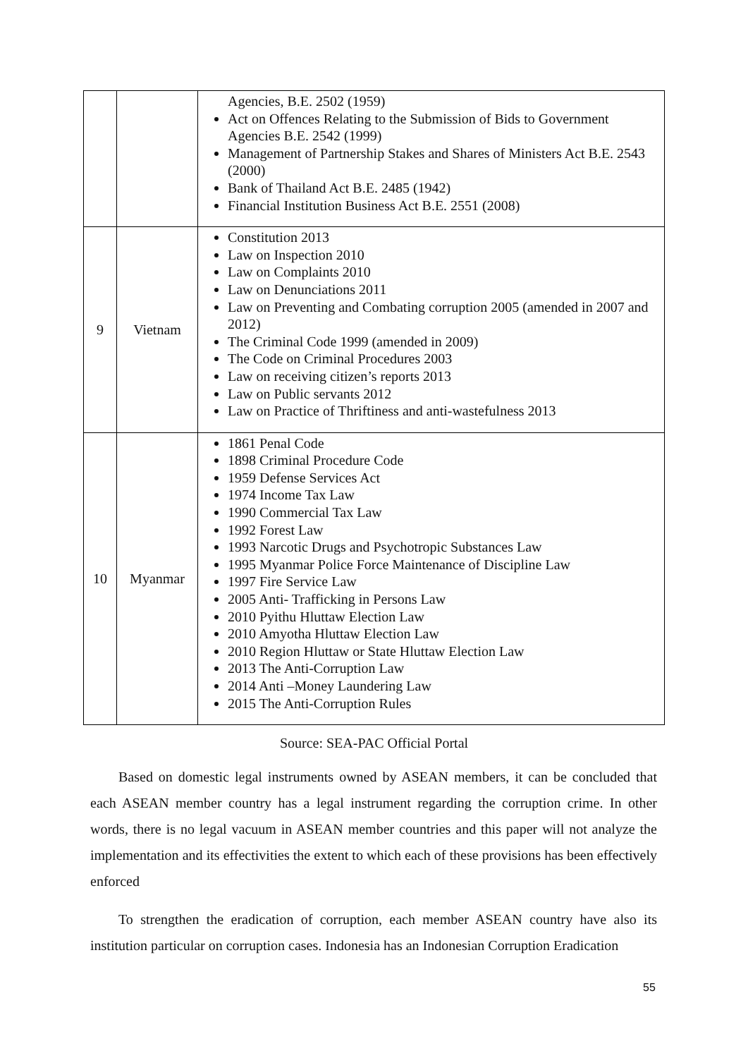| | | Agencies, B.E. 2502 (1959) Act on Offences Relating to the Submission of Bids to Government Agencies B.E. 2542 (1999) Management of Partnership Stakes and Shares of Ministers Act B.E. 2543 (2000) Bank of Thailand Act B.E. 2485 (1942) Financial Institution Business Act B.E. 2551 (2008) |
| 9 | Vietnam | Constitution 2013 Law on Inspection 2010 Law on Complaints 2010 Law on Denunciations 2011 Law on Preventing and Combating corruption 2005 (amended in 2007 and 2012) The Criminal Code 1999 (amended in 2009) The Code on Criminal Procedures 2003 Law on receiving citizen’s reports 2013 Law on Public servants 2012 Law on Practice of Thriftiness and anti-wastefulness 2013 |
| 10 | Myanmar | 1861 Penal Code 1898 Criminal Procedure Code 1959 Defense Services Act 1974 Income Tax Law 1990 Commercial Tax Law 1992 Forest Law 1993 Narcotic Drugs and Psychotropic Substances Law 1995 Myanmar Police Force Maintenance of Discipline Law 1997 Fire Service Law 2005 Anti- Trafficking in Persons Law 2010 Pyithu Hluttaw Election Law 2010 Amyotha Hluttaw Election Law 2010 Region Hluttaw or State Hluttaw Election Law 2013 The Anti-Corruption Law 2014 Anti –Money Laundering Law 2015 The Anti-Corruption Rules |
Source: SEA-PAC Official Portal
Based on domestic legal instruments owned by ASEAN members, it can be concluded that each ASEAN member country has a legal instrument regarding the corruption crime. In other words, there is no legal vacuum in ASEAN member countries and this paper will not analyze the implementation and its effectivities the extent to which each of these provisions has been effectively enforced
To strengthen the eradication of corruption, each member ASEAN country have also its institution particular on corruption cases. Indonesia has an Indonesian Corruption Eradication
55